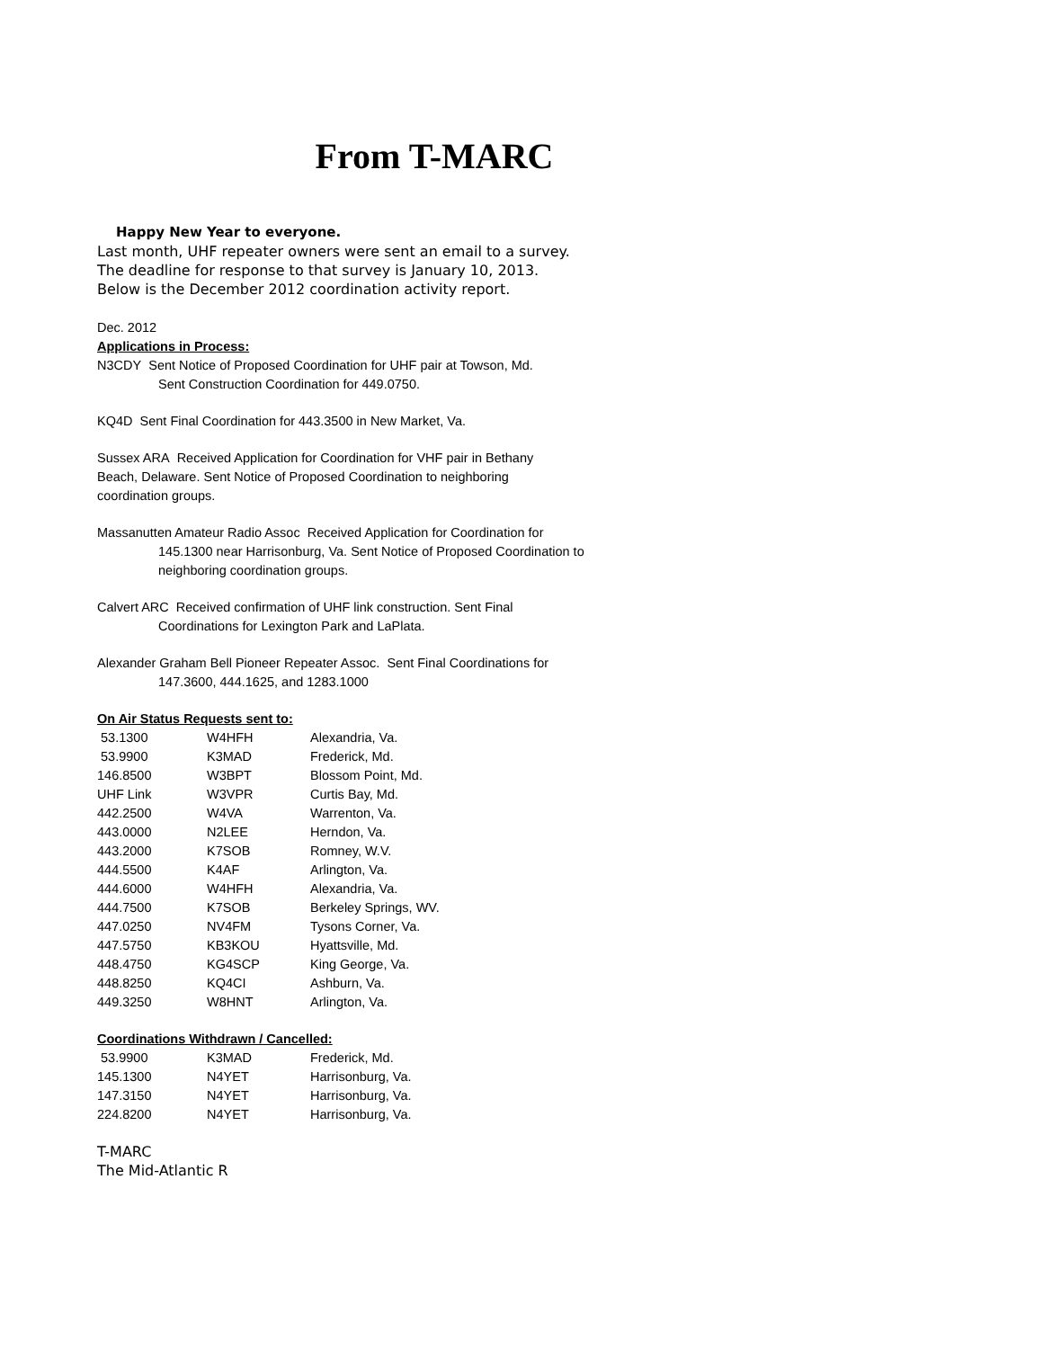From T-MARC
Happy New Year to everyone.
Last month, UHF repeater owners were sent an email to a survey.
The deadline for response to that survey is January 10, 2013.
Below is the December 2012 coordination activity report.
Dec. 2012
Applications in Process:
N3CDY Sent Notice of Proposed Coordination for UHF pair at Towson, Md.
Sent Construction Coordination for 449.0750.
KQ4D Sent Final Coordination for 443.3500 in New Market, Va.
Sussex ARA Received Application for Coordination for VHF pair in Bethany
Beach, Delaware. Sent Notice of Proposed Coordination to neighboring
coordination groups.
Massanutten Amateur Radio Assoc Received Application for Coordination for
145.1300 near Harrisonburg, Va. Sent Notice of Proposed Coordination to
neighboring coordination groups.
Calvert ARC Received confirmation of UHF link construction. Sent Final
Coordinations for Lexington Park and LaPlata.
Alexander Graham Bell Pioneer Repeater Assoc. Sent Final Coordinations for
147.3600, 444.1625, and 1283.1000
On Air Status Requests sent to:
| 53.1300 | W4HFH | Alexandria, Va. |
| 53.9900 | K3MAD | Frederick, Md. |
| 146.8500 | W3BPT | Blossom Point, Md. |
| UHF Link | W3VPR | Curtis Bay, Md. |
| 442.2500 | W4VA | Warrenton, Va. |
| 443.0000 | N2LEE | Herndon, Va. |
| 443.2000 | K7SOB | Romney, W.V. |
| 444.5500 | K4AF | Arlington, Va. |
| 444.6000 | W4HFH | Alexandria, Va. |
| 444.7500 | K7SOB | Berkeley Springs, WV. |
| 447.0250 | NV4FM | Tysons Corner, Va. |
| 447.5750 | KB3KOU | Hyattsville, Md. |
| 448.4750 | KG4SCP | King George, Va. |
| 448.8250 | KQ4CI | Ashburn, Va. |
| 449.3250 | W8HNT | Arlington, Va. |
Coordinations Withdrawn / Cancelled:
| 53.9900 | K3MAD | Frederick, Md. |
| 145.1300 | N4YET | Harrisonburg, Va. |
| 147.3150 | N4YET | Harrisonburg, Va. |
| 224.8200 | N4YET | Harrisonburg, Va. |
T-MARC
The Mid-Atlantic R